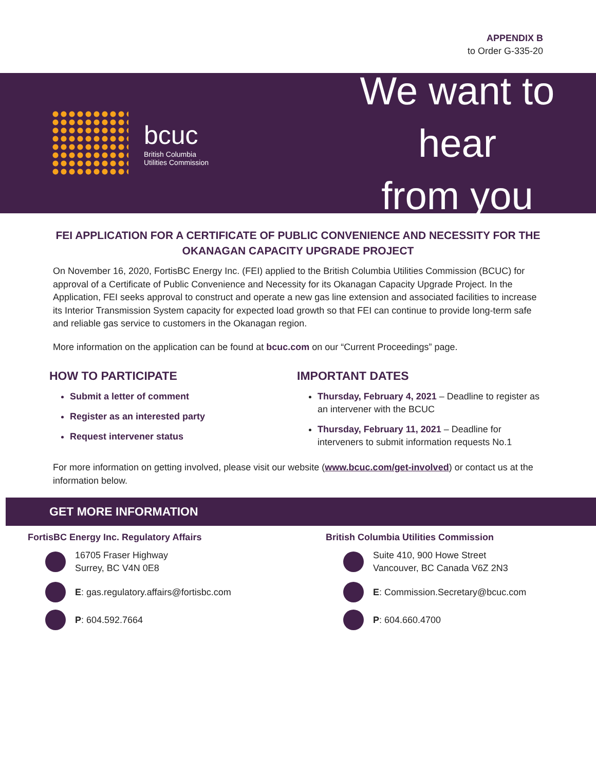APPENDIX B
to Order G-335-20
bcuc
British Columbia
Utilities Commission
We want to hear
from you
FEI APPLICATION FOR A CERTIFICATE OF PUBLIC CONVENIENCE AND NECESSITY FOR THE OKANAGAN CAPACITY UPGRADE PROJECT
On November 16, 2020, FortisBC Energy Inc. (FEI) applied to the British Columbia Utilities Commission (BCUC) for approval of a Certificate of Public Convenience and Necessity for its Okanagan Capacity Upgrade Project. In the Application, FEI seeks approval to construct and operate a new gas line extension and associated facilities to increase its Interior Transmission System capacity for expected load growth so that FEI can continue to provide long-term safe and reliable gas service to customers in the Okanagan region.
More information on the application can be found at bcuc.com on our “Current Proceedings” page.
HOW TO PARTICIPATE
Submit a letter of comment
Register as an interested party
Request intervener status
IMPORTANT DATES
Thursday, February 4, 2021 – Deadline to register as an intervener with the BCUC
Thursday, February 11, 2021 – Deadline for interveners to submit information requests No.1
For more information on getting involved, please visit our website (www.bcuc.com/get-involved) or contact us at the information below.
GET MORE INFORMATION
FortisBC Energy Inc. Regulatory Affairs
16705 Fraser Highway
Surrey, BC V4N 0E8
E: gas.regulatory.affairs@fortisbc.com
P: 604.592.7664
British Columbia Utilities Commission
Suite 410, 900 Howe Street
Vancouver, BC Canada V6Z 2N3
E: Commission.Secretary@bcuc.com
P: 604.660.4700